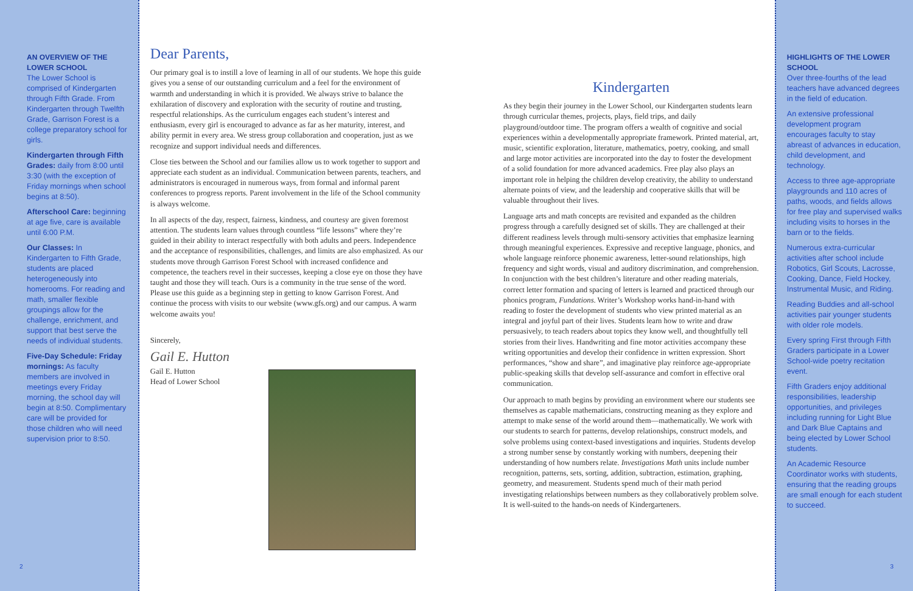AN OVERVIEW OF THE LOWER SCHOOL
The Lower School is comprised of Kindergarten through Fifth Grade. From Kindergarten through Twelfth Grade, Garrison Forest is a college preparatory school for girls.
Kindergarten through Fifth Grades: daily from 8:00 until 3:30 (with the exception of Friday mornings when school begins at 8:50).
Afterschool Care: beginning at age five, care is available until 6:00 P.M.
Our Classes: In Kindergarten to Fifth Grade, students are placed heterogeneously into homerooms. For reading and math, smaller flexible groupings allow for the challenge, enrichment, and support that best serve the needs of individual students.
Five-Day Schedule: Friday mornings: As faculty members are involved in meetings every Friday morning, the school day will begin at 8:50. Complimentary care will be provided for those children who will need supervision prior to 8:50.
2
Dear Parents,
Our primary goal is to instill a love of learning in all of our students. We hope this guide gives you a sense of our outstanding curriculum and a feel for the environment of warmth and understanding in which it is provided. We always strive to balance the exhilaration of discovery and exploration with the security of routine and trusting, respectful relationships. As the curriculum engages each student’s interest and enthusiasm, every girl is encouraged to advance as far as her maturity, interest, and ability permit in every area. We stress group collaboration and cooperation, just as we recognize and support individual needs and differences.
Close ties between the School and our families allow us to work together to support and appreciate each student as an individual. Communication between parents, teachers, and administrators is encouraged in numerous ways, from formal and informal parent conferences to progress reports. Parent involvement in the life of the School community is always welcome.
In all aspects of the day, respect, fairness, kindness, and courtesy are given foremost attention. The students learn values through countless “life lessons” where they’re guided in their ability to interact respectfully with both adults and peers. Independence and the acceptance of responsibilities, challenges, and limits are also emphasized. As our students move through Garrison Forest School with increased confidence and competence, the teachers revel in their successes, keeping a close eye on those they have taught and those they will teach. Ours is a community in the true sense of the word. Please use this guide as a beginning step in getting to know Garrison Forest. And continue the process with visits to our website (www.gfs.org) and our campus. A warm welcome awaits you!
Sincerely,
Gail E. Hutton
Gail E. Hutton
Head of Lower School
Kindergarten
As they begin their journey in the Lower School, our Kindergarten students learn through curricular themes, projects, plays, field trips, and daily playground/outdoor time. The program offers a wealth of cognitive and social experiences within a developmentally appropriate framework. Printed material, art, music, scientific exploration, literature, mathematics, poetry, cooking, and small and large motor activities are incorporated into the day to foster the development of a solid foundation for more advanced academics. Free play also plays an important role in helping the children develop creativity, the ability to understand alternate points of view, and the leadership and cooperative skills that will be valuable throughout their lives.
Language arts and math concepts are revisited and expanded as the children progress through a carefully designed set of skills. They are challenged at their different readiness levels through multi-sensory activities that emphasize learning through meaningful experiences. Expressive and receptive language, phonics, and whole language reinforce phonemic awareness, letter-sound relationships, high frequency and sight words, visual and auditory discrimination, and comprehension. In conjunction with the best children’s literature and other reading materials, correct letter formation and spacing of letters is learned and practiced through our phonics program, Fundations. Writer’s Workshop works hand-in-hand with reading to foster the development of students who view printed material as an integral and joyful part of their lives. Students learn how to write and draw persuasively, to teach readers about topics they know well, and thoughtfully tell stories from their lives. Handwriting and fine motor activities accompany these writing opportunities and develop their confidence in written expression. Short performances, “show and share”, and imaginative play reinforce age-appropriate public-speaking skills that develop self-assurance and comfort in effective oral communication.
Our approach to math begins by providing an environment where our students see themselves as capable mathematicians, constructing meaning as they explore and attempt to make sense of the world around them—mathematically. We work with our students to search for patterns, develop relationships, construct models, and solve problems using context-based investigations and inquiries. Students develop a strong number sense by constantly working with numbers, deepening their understanding of how numbers relate. Investigations Math units include number recognition, patterns, sets, sorting, addition, subtraction, estimation, graphing, geometry, and measurement. Students spend much of their math period investigating relationships between numbers as they collaboratively problem solve. It is well-suited to the hands-on needs of Kindergarteners.
HIGHLIGHTS OF THE LOWER SCHOOL
Over three-fourths of the lead teachers have advanced degrees in the field of education.
An extensive professional development program encourages faculty to stay abreast of advances in education, child development, and technology.
Access to three age-appropriate playgrounds and 110 acres of paths, woods, and fields allows for free play and supervised walks including visits to horses in the barn or to the fields.
Numerous extra-curricular activities after school include Robotics, Girl Scouts, Lacrosse, Cooking, Dance, Field Hockey, Instrumental Music, and Riding.
Reading Buddies and all-school activities pair younger students with older role models.
Every spring First through Fifth Graders participate in a Lower School-wide poetry recitation event.
Fifth Graders enjoy additional responsibilities, leadership opportunities, and privileges including running for Light Blue and Dark Blue Captains and being elected by Lower School students.
An Academic Resource Coordinator works with students, ensuring that the reading groups are small enough for each student to succeed.
3